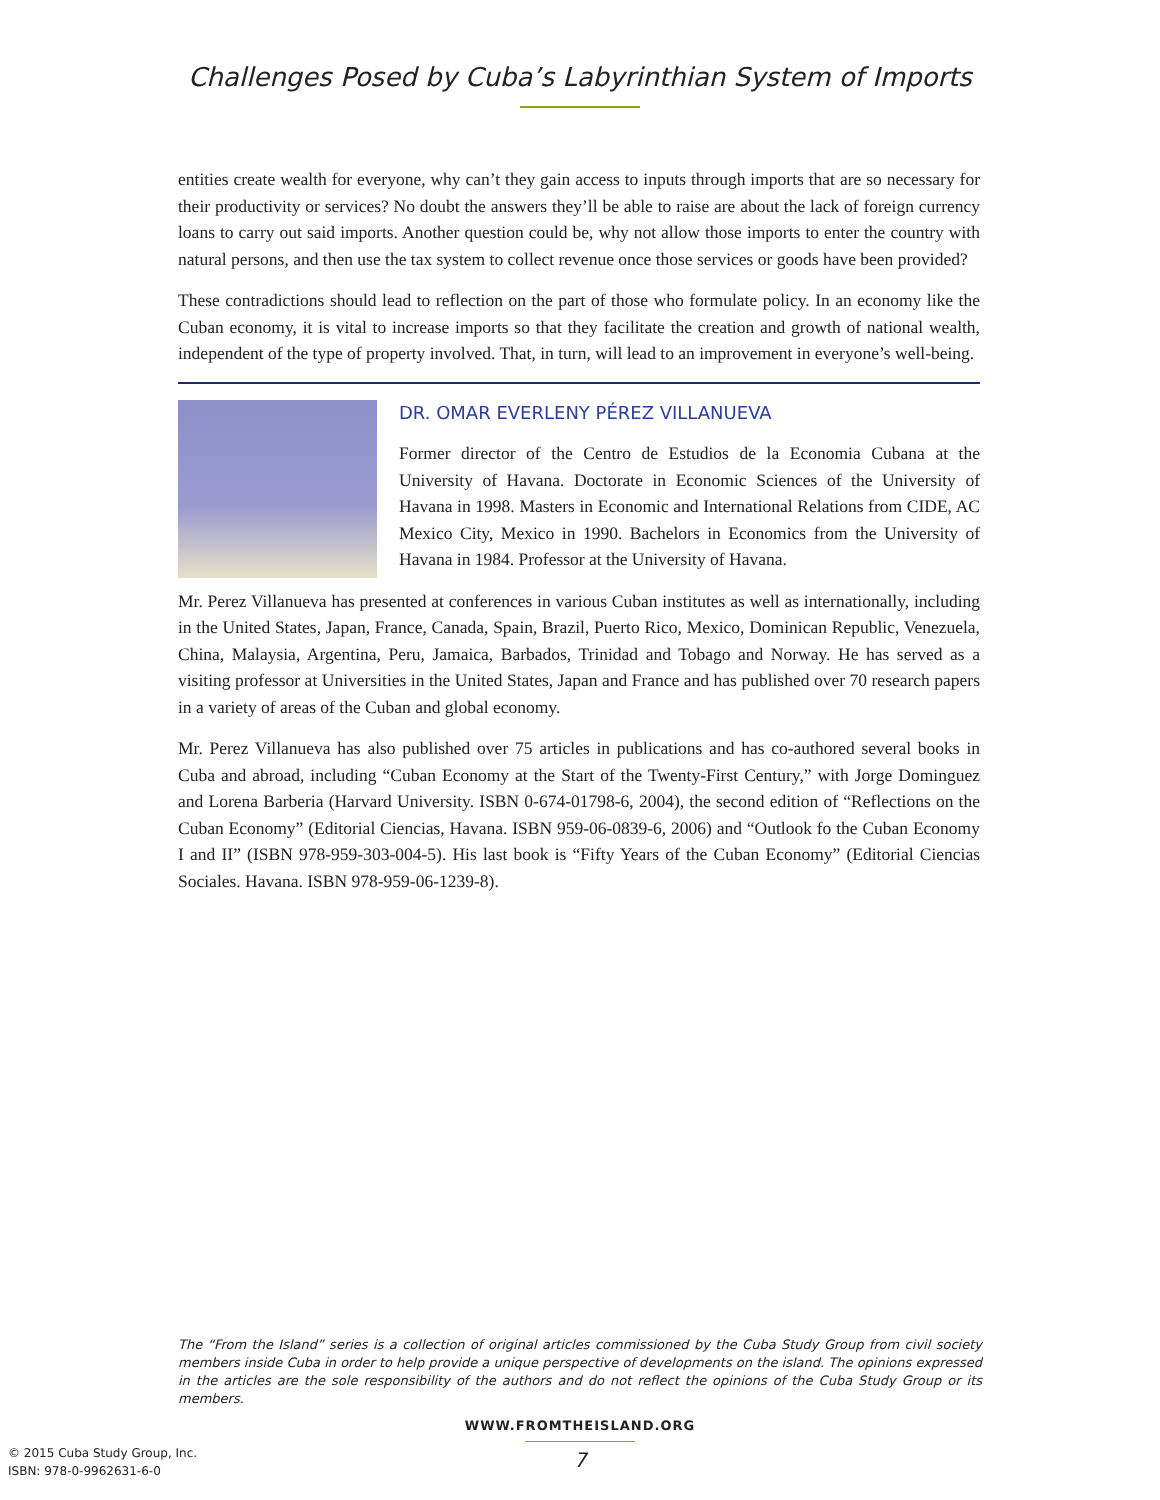Challenges Posed by Cuba’s Labyrinthian System of Imports
entities create wealth for everyone, why can’t they gain access to inputs through imports that are so necessary for their productivity or services? No doubt the answers they’ll be able to raise are about the lack of foreign currency loans to carry out said imports. Another question could be, why not allow those imports to enter the country with natural persons, and then use the tax system to collect revenue once those services or goods have been provided?
These contradictions should lead to reflection on the part of those who formulate policy. In an economy like the Cuban economy, it is vital to increase imports so that they facilitate the creation and growth of national wealth, independent of the type of property involved. That, in turn, will lead to an improvement in everyone’s well-being.
DR. OMAR EVERLENY PÉREZ VILLANUEVA
Former director of the Centro de Estudios de la Economia Cubana at the University of Havana. Doctorate in Economic Sciences of the University of Havana in 1998. Masters in Economic and International Relations from CIDE, AC Mexico City, Mexico in 1990. Bachelors in Economics from the University of Havana in 1984. Professor at the University of Havana.
Mr. Perez Villanueva has presented at conferences in various Cuban institutes as well as internationally, including in the United States, Japan, France, Canada, Spain, Brazil, Puerto Rico, Mexico, Dominican Republic, Venezuela, China, Malaysia, Argentina, Peru, Jamaica, Barbados, Trinidad and Tobago and Norway. He has served as a visiting professor at Universities in the United States, Japan and France and has published over 70 research papers in a variety of areas of the Cuban and global economy.
Mr. Perez Villanueva has also published over 75 articles in publications and has co-authored several books in Cuba and abroad, including “Cuban Economy at the Start of the Twenty-First Century,” with Jorge Dominguez and Lorena Barberia (Harvard University. ISBN 0-674-01798-6, 2004), the second edition of “Reflections on the Cuban Economy” (Editorial Ciencias, Havana. ISBN 959-06-0839-6, 2006) and “Outlook fo the Cuban Economy I and II” (ISBN 978-959-303-004-5). His last book is “Fifty Years of the Cuban Economy” (Editorial Ciencias Sociales. Havana. ISBN 978-959-06-1239-8).
The “From the Island” series is a collection of original articles commissioned by the Cuba Study Group from civil society members inside Cuba in order to help provide a unique perspective of developments on the island. The opinions expressed in the articles are the sole responsibility of the authors and do not reflect the opinions of the Cuba Study Group or its members.
WWW.FROMTHEISLAND.ORG
© 2015 Cuba Study Group, Inc.
ISBN: 978-0-9962631-6-0
7